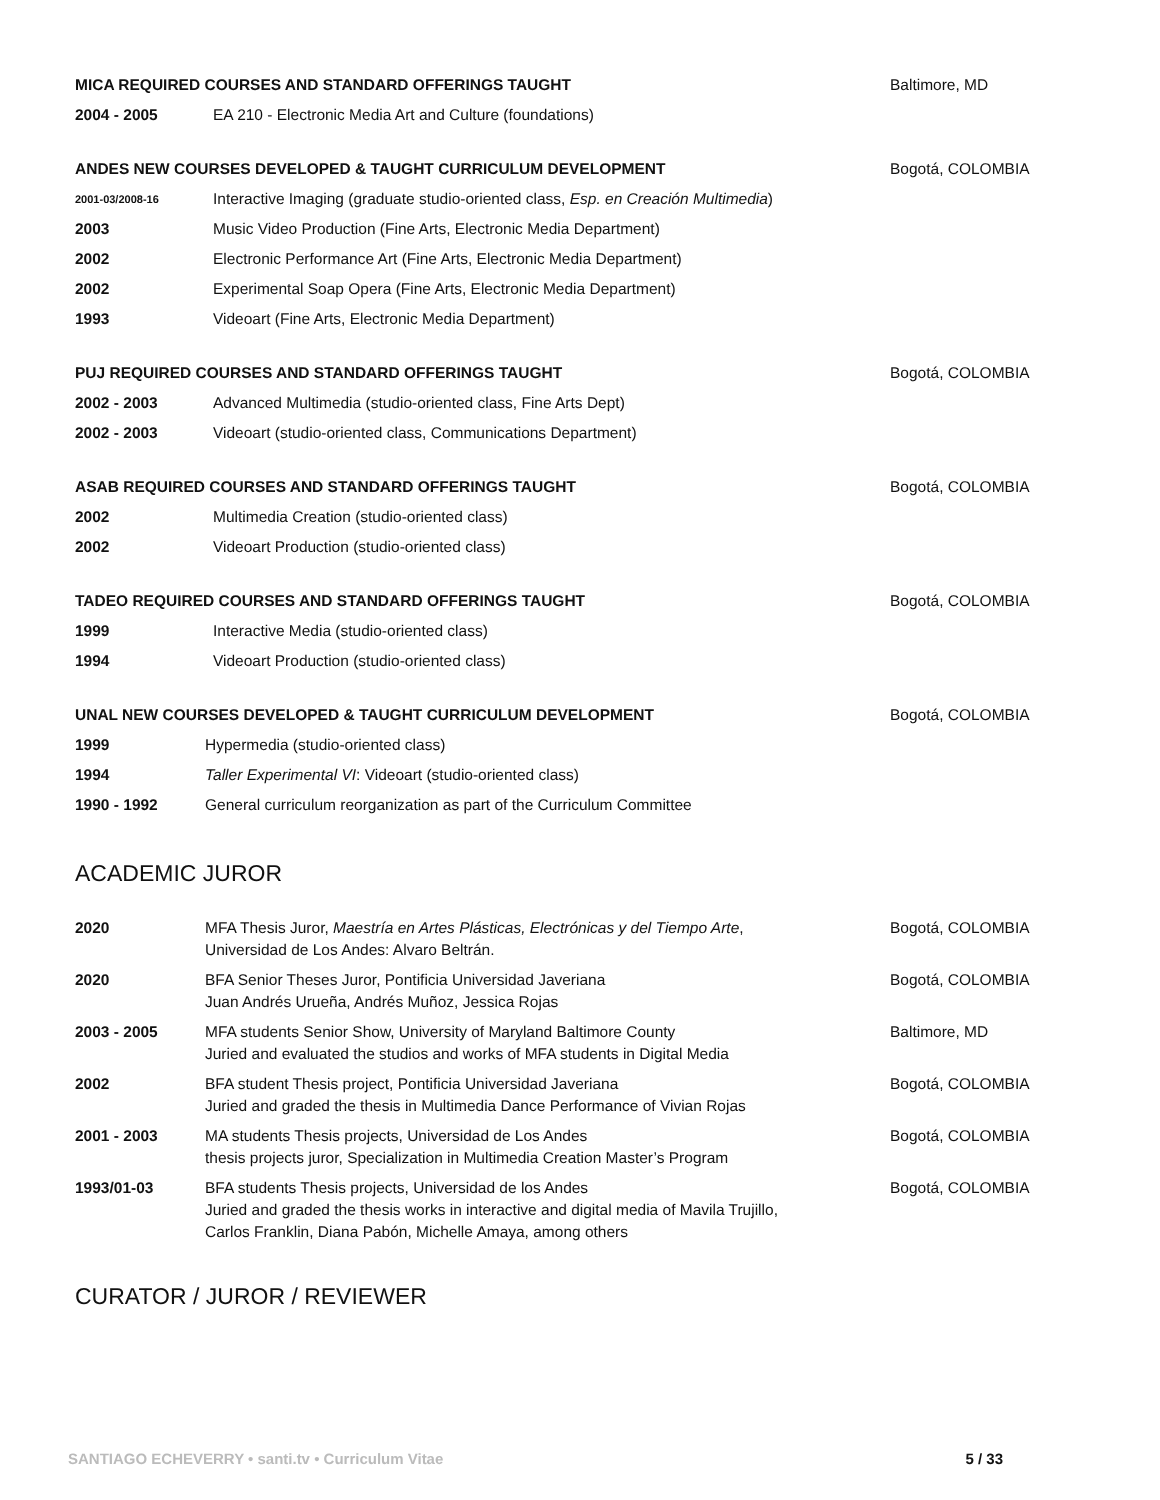MICA REQUIRED COURSES AND STANDARD OFFERINGS TAUGHT Baltimore, MD
2004 - 2005 EA 210 - Electronic Media Art and Culture (foundations)
ANDES NEW COURSES DEVELOPED & TAUGHT CURRICULUM DEVELOPMENT Bogotá, COLOMBIA
2001-03/2008-16 Interactive Imaging (graduate studio-oriented class, Esp. en Creación Multimedia)
2003 Music Video Production (Fine Arts, Electronic Media Department)
2002 Electronic Performance Art (Fine Arts, Electronic Media Department)
2002 Experimental Soap Opera (Fine Arts, Electronic Media Department)
1993 Videoart (Fine Arts, Electronic Media Department)
PUJ REQUIRED COURSES AND STANDARD OFFERINGS TAUGHT Bogotá, COLOMBIA
2002 - 2003 Advanced Multimedia (studio-oriented class, Fine Arts Dept)
2002 - 2003 Videoart (studio-oriented class, Communications Department)
ASAB REQUIRED COURSES AND STANDARD OFFERINGS TAUGHT Bogotá, COLOMBIA
2002 Multimedia Creation (studio-oriented class)
2002 Videoart Production (studio-oriented class)
TADEO REQUIRED COURSES AND STANDARD OFFERINGS TAUGHT Bogotá, COLOMBIA
1999 Interactive Media (studio-oriented class)
1994 Videoart Production (studio-oriented class)
UNAL NEW COURSES DEVELOPED & TAUGHT CURRICULUM DEVELOPMENT Bogotá, COLOMBIA
1999 Hypermedia (studio-oriented class)
1994 Taller Experimental VI: Videoart (studio-oriented class)
1990 - 1992 General curriculum reorganization as part of the Curriculum Committee
ACADEMIC JUROR
2020 MFA Thesis Juror, Maestría en Artes Plásticas, Electrónicas y del Tiempo Arte,
Universidad de Los Andes: Alvaro Beltrán. Bogotá, COLOMBIA
2020 BFA Senior Theses Juror, Pontificia Universidad Javeriana
Juan Andrés Urueña, Andrés Muñoz, Jessica Rojas Bogotá, COLOMBIA
2003 - 2005 MFA students Senior Show, University of Maryland Baltimore County
Juried and evaluated the studios and works of MFA students in Digital Media Baltimore, MD
2002 BFA student Thesis project, Pontificia Universidad Javeriana
Juried and graded the thesis in Multimedia Dance Performance of Vivian Rojas Bogotá, COLOMBIA
2001 - 2003 MA students Thesis projects, Universidad de Los Andes
thesis projects juror, Specialization in Multimedia Creation Master’s Program Bogotá, COLOMBIA
1993/01-03 BFA students Thesis projects, Universidad de los Andes
Juried and graded the thesis works in interactive and digital media of Mavila Trujillo,
Carlos Franklin, Diana Pabón, Michelle Amaya, among others Bogotá, COLOMBIA
CURATOR / JUROR / REVIEWER
SANTIAGO ECHEVERRY • santi.tv • Curriculum Vitae 5 / 33